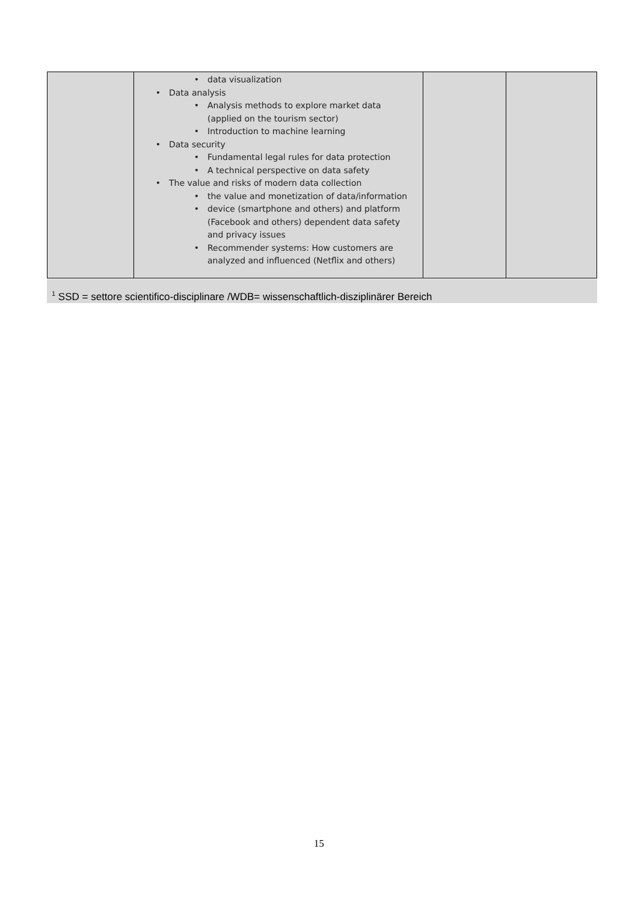| | • data visualization • Data analysis • Analysis methods to explore market data (applied on the tourism sector) • Introduction to machine learning • Data security • Fundamental legal rules for data protection • A technical perspective on data safety • The value and risks of modern data collection • the value and monetization of data/information • device (smartphone and others) and platform (Facebook and others) dependent data safety and privacy issues • Recommender systems: How customers are analyzed and influenced (Netflix and others) | | |
<sup>1</sup> SSD = settore scientifico-disciplinare /WDB= wissenschaftlich-disziplinärer Bereich
15